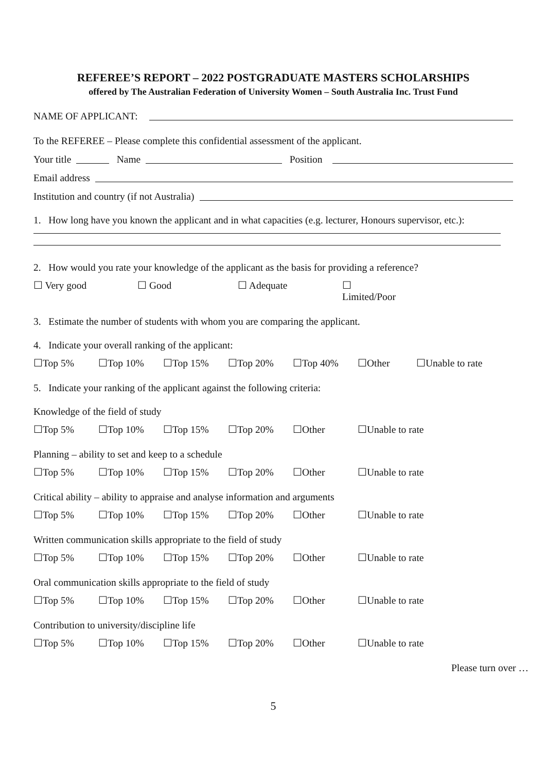REFEREE’S REPORT – 2022 POSTGRADUATE MASTERS SCHOLARSHIPS
offered by The Australian Federation of University Women – South Australia Inc. Trust Fund
NAME OF APPLICANT:
To the REFEREE – Please complete this confidential assessment of the applicant.
Your title Name Position
Email address
Institution and country (if not Australia)
1. How long have you known the applicant and in what capacities (e.g. lecturer, Honours supervisor, etc.):
2. How would you rate your knowledge of the applicant as the basis for providing a reference?
☐ Very good ☐ Good ☐ Adequate ☐ Limited/Poor
3. Estimate the number of students with whom you are comparing the applicant.
4. Indicate your overall ranking of the applicant:
☐Top 5% ☐Top 10% ☐Top 15% ☐Top 20% ☐Top 40% ☐Other ☐Unable to rate
5. Indicate your ranking of the applicant against the following criteria:
Knowledge of the field of study
☐Top 5% ☐Top 10% ☐Top 15% ☐Top 20% ☐Other ☐Unable to rate
Planning – ability to set and keep to a schedule
☐Top 5% ☐Top 10% ☐Top 15% ☐Top 20% ☐Other ☐Unable to rate
Critical ability – ability to appraise and analyse information and arguments
☐Top 5% ☐Top 10% ☐Top 15% ☐Top 20% ☐Other ☐Unable to rate
Written communication skills appropriate to the field of study
☐Top 5% ☐Top 10% ☐Top 15% ☐Top 20% ☐Other ☐Unable to rate
Oral communication skills appropriate to the field of study
☐Top 5% ☐Top 10% ☐Top 15% ☐Top 20% ☐Other ☐Unable to rate
Contribution to university/discipline life
☐Top 5% ☐Top 10% ☐Top 15% ☐Top 20% ☐Other ☐Unable to rate
Please turn over …
5